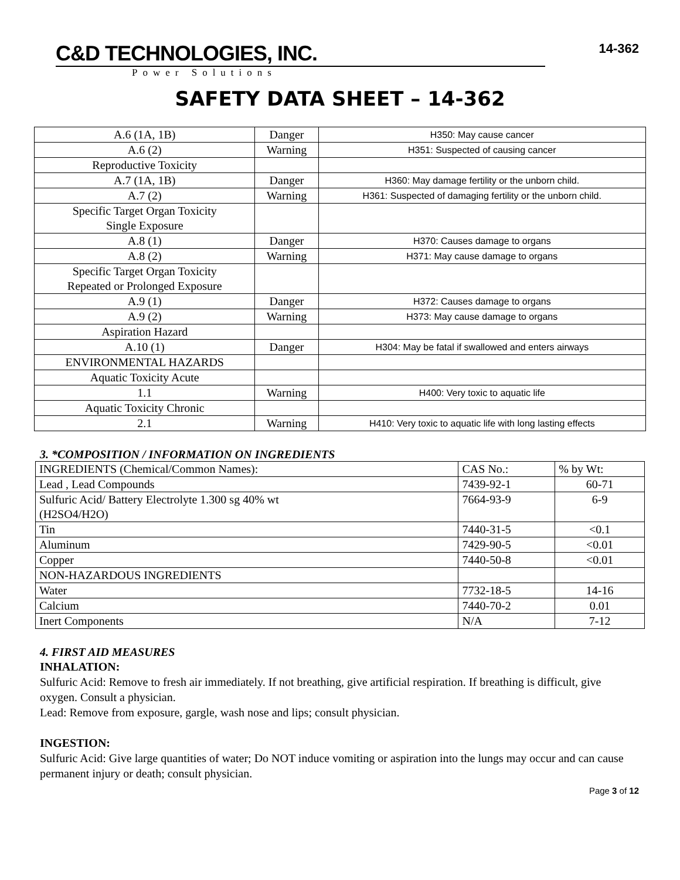C&D TECHNOLOGIES, INC.
Power Solutions
14-362
SAFETY DATA SHEET – 14-362
| A.6 (1A, 1B) | Danger | H350: May cause cancer |
| A.6 (2) | Warning | H351: Suspected of causing cancer |
| Reproductive Toxicity | | |
| A.7 (1A, 1B) | Danger | H360: May damage fertility or the unborn child. |
| A.7 (2) | Warning | H361: Suspected of damaging fertility or the unborn child. |
| Specific Target Organ Toxicity Single Exposure | | |
| A.8 (1) | Danger | H370: Causes damage to organs |
| A.8 (2) | Warning | H371: May cause damage to organs |
| Specific Target Organ Toxicity Repeated or Prolonged Exposure | | |
| A.9 (1) | Danger | H372: Causes damage to organs |
| A.9 (2) | Warning | H373: May cause damage to organs |
| Aspiration Hazard | | |
| A.10 (1) | Danger | H304: May be fatal if swallowed and enters airways |
| ENVIRONMENTAL HAZARDS | | |
| Aquatic Toxicity Acute | | |
| 1.1 | Warning | H400: Very toxic to aquatic life |
| Aquatic Toxicity Chronic | | |
| 2.1 | Warning | H410: Very toxic to aquatic life with long lasting effects |
3. *COMPOSITION / INFORMATION ON INGREDIENTS
| INGREDIENTS (Chemical/Common Names): | CAS No.: | % by Wt: |
| Lead , Lead Compounds | 7439-92-1 | 60-71 |
| Sulfuric Acid/ Battery Electrolyte 1.300 sg 40% wt (H2SO4/H2O) | 7664-93-9 | 6-9 |
| Tin | 7440-31-5 | <0.1 |
| Aluminum | 7429-90-5 | <0.01 |
| Copper | 7440-50-8 | <0.01 |
| NON-HAZARDOUS INGREDIENTS | | |
| Water | 7732-18-5 | 14-16 |
| Calcium | 7440-70-2 | 0.01 |
| Inert Components | N/A | 7-12 |
4. FIRST AID MEASURES
INHALATION:
Sulfuric Acid: Remove to fresh air immediately. If not breathing, give artificial respiration. If breathing is difficult, give oxygen. Consult a physician.
Lead: Remove from exposure, gargle, wash nose and lips; consult physician.
INGESTION:
Sulfuric Acid: Give large quantities of water; Do NOT induce vomiting or aspiration into the lungs may occur and can cause permanent injury or death; consult physician.
Page 3 of 12